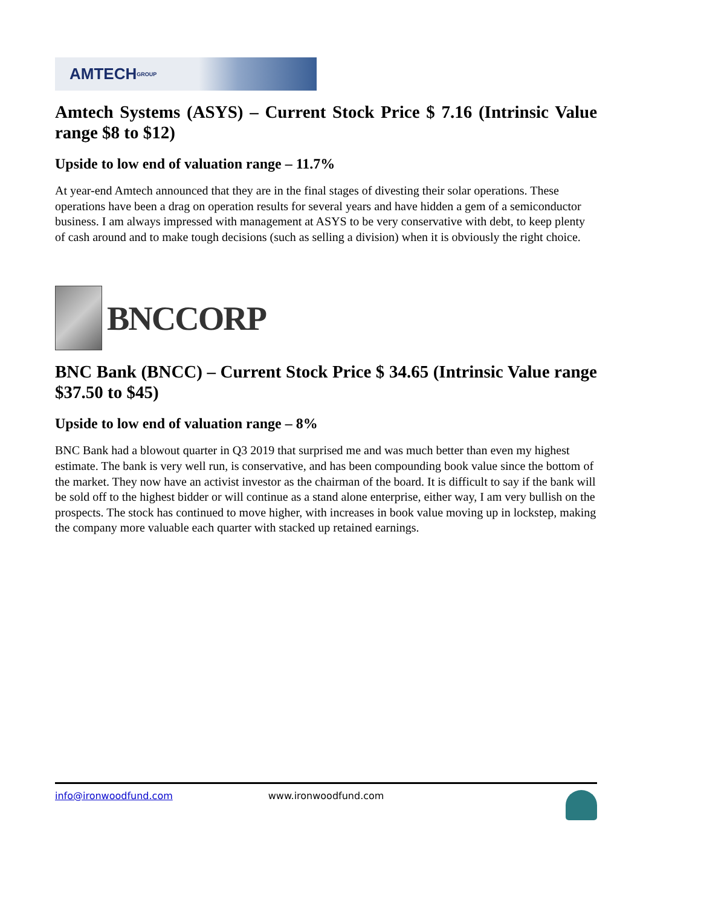AMTECH GROUP
Amtech Systems (ASYS) – Current Stock Price $ 7.16 (Intrinsic Value range $8 to $12)
Upside to low end of valuation range – 11.7%
At year-end Amtech announced that they are in the final stages of divesting their solar operations. These operations have been a drag on operation results for several years and have hidden a gem of a semiconductor business. I am always impressed with management at ASYS to be very conservative with debt, to keep plenty of cash around and to make tough decisions (such as selling a division) when it is obviously the right choice.
BNCCORP
BNC Bank (BNCC) – Current Stock Price $ 34.65 (Intrinsic Value range $37.50 to $45)
Upside to low end of valuation range – 8%
BNC Bank had a blowout quarter in Q3 2019 that surprised me and was much better than even my highest estimate. The bank is very well run, is conservative, and has been compounding book value since the bottom of the market. They now have an activist investor as the chairman of the board. It is difficult to say if the bank will be sold off to the highest bidder or will continue as a stand alone enterprise, either way, I am very bullish on the prospects. The stock has continued to move higher, with increases in book value moving up in lockstep, making the company more valuable each quarter with stacked up retained earnings.
info@ironwoodfund.com www.ironwoodfund.com